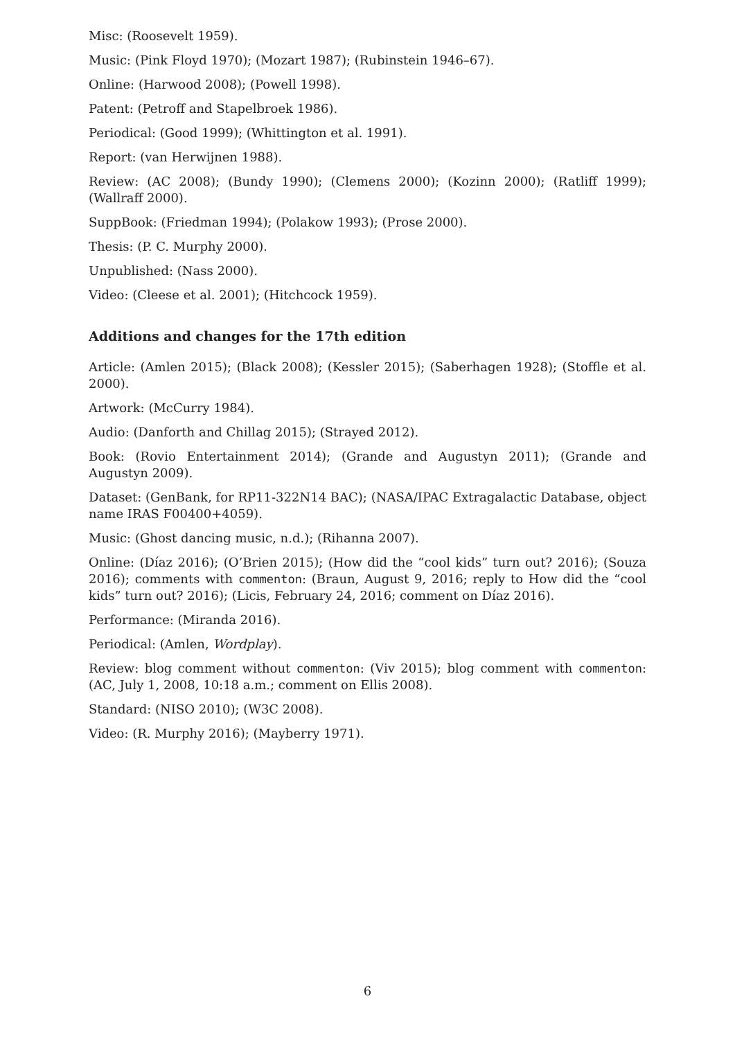Misc: (Roosevelt 1959).
Music: (Pink Floyd 1970); (Mozart 1987); (Rubinstein 1946–67).
Online: (Harwood 2008); (Powell 1998).
Patent: (Petroff and Stapelbroek 1986).
Periodical: (Good 1999); (Whittington et al. 1991).
Report: (van Herwijnen 1988).
Review: (AC 2008); (Bundy 1990); (Clemens 2000); (Kozinn 2000); (Ratliff 1999); (Wallraff 2000).
SuppBook: (Friedman 1994); (Polakow 1993); (Prose 2000).
Thesis: (P. C. Murphy 2000).
Unpublished: (Nass 2000).
Video: (Cleese et al. 2001); (Hitchcock 1959).
Additions and changes for the 17th edition
Article: (Amlen 2015); (Black 2008); (Kessler 2015); (Saberhagen 1928); (Stoffle et al. 2000).
Artwork: (McCurry 1984).
Audio: (Danforth and Chillag 2015); (Strayed 2012).
Book: (Rovio Entertainment 2014); (Grande and Augustyn 2011); (Grande and Augustyn 2009).
Dataset: (GenBank, for RP11-322N14 BAC); (NASA/IPAC Extragalactic Database, object name IRAS F00400+4059).
Music: (Ghost dancing music, n.d.); (Rihanna 2007).
Online: (Díaz 2016); (O’Brien 2015); (How did the “cool kids” turn out? 2016); (Souza 2016); comments with commenton: (Braun, August 9, 2016; reply to How did the “cool kids” turn out? 2016); (Licis, February 24, 2016; comment on Díaz 2016).
Performance: (Miranda 2016).
Periodical: (Amlen, Wordplay).
Review: blog comment without commenton: (Viv 2015); blog comment with commenton: (AC, July 1, 2008, 10:18 a.m.; comment on Ellis 2008).
Standard: (NISO 2010); (W3C 2008).
Video: (R. Murphy 2016); (Mayberry 1971).
6